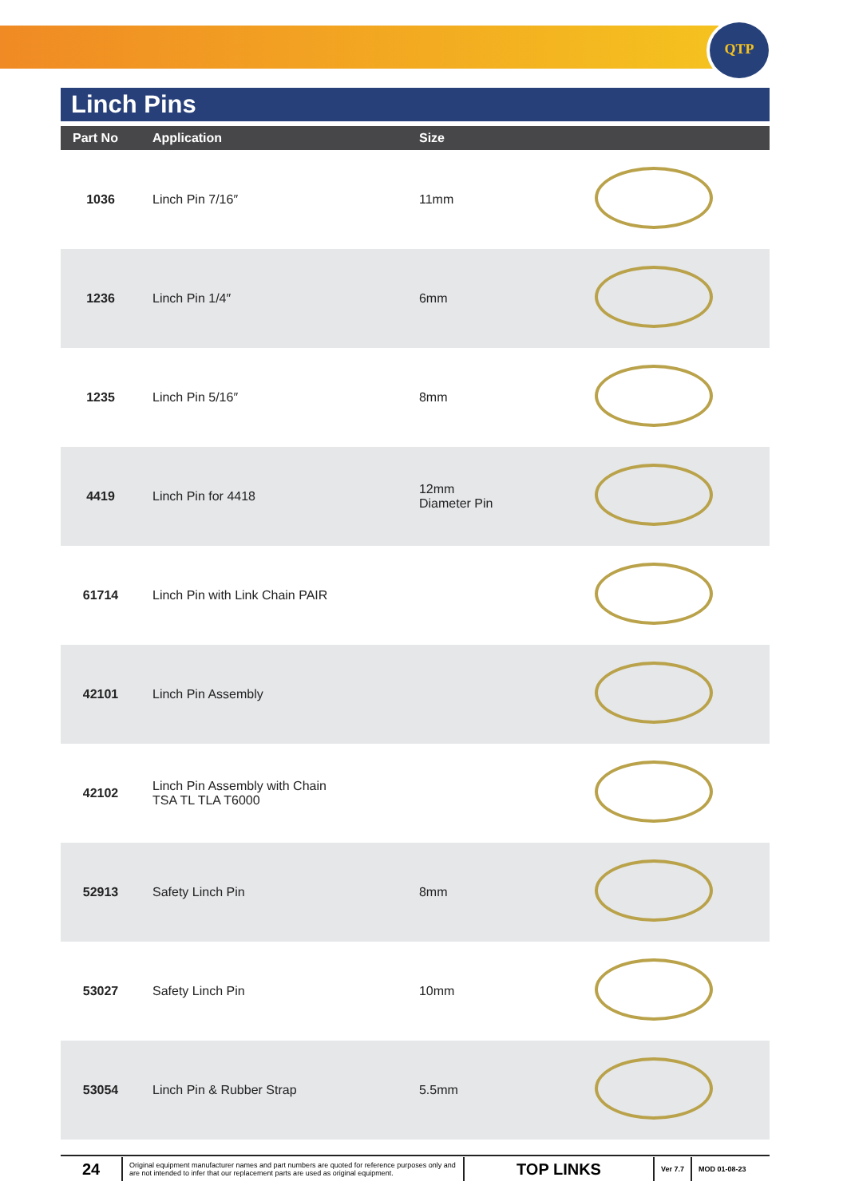QTP
Linch Pins
| Part No | Application | Size | |
| --- | --- | --- | --- |
| 1036 | Linch Pin 7/16″ | 11mm | |
| 1236 | Linch Pin 1/4″ | 6mm | |
| 1235 | Linch Pin 5/16″ | 8mm | |
| 4419 | Linch Pin for 4418 | 12mm Diameter Pin | |
| 61714 | Linch Pin with Link Chain PAIR | | |
| 42101 | Linch Pin Assembly | | |
| 42102 | Linch Pin Assembly with Chain TSA TL TLA T6000 | | |
| 52913 | Safety Linch Pin | 8mm | |
| 53027 | Safety Linch Pin | 10mm | |
| 53054 | Linch Pin & Rubber Strap | 5.5mm | |
24
Original equipment manufacturer names and part numbers are quoted for reference purposes only and are not intended to infer that our replacement parts are used as original equipment.
TOP LINKS
Ver 7.7 MOD 01-08-23